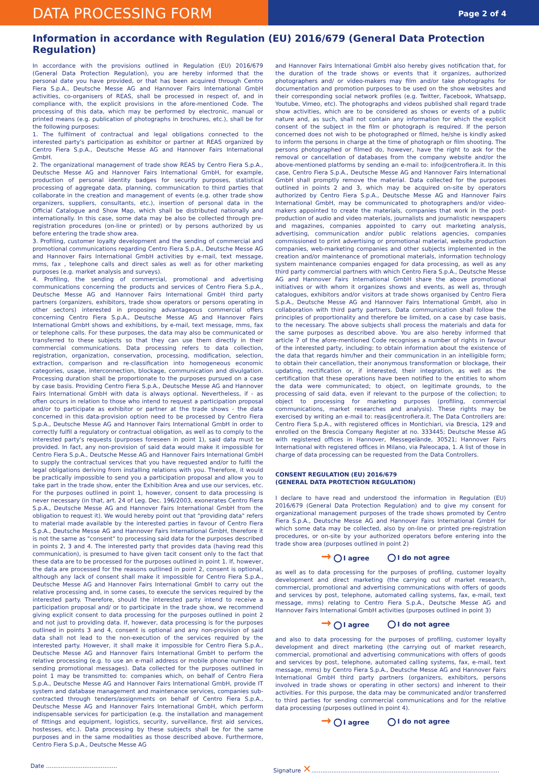DATA PROCESSING FORM
Page 2 of 4
Information in accordance with Regulation (EU) 2016/679 (General Data Protection Regulation)
In accordance with the provisions outlined in Regulation (EU) 2016/679 (General Data Protection Regulation), you are hereby informed that the personal date you have provided, or that has been acquired through Centro Fiera S.p.A., Deutsche Messe AG and Hannover Fairs International GmbH activities, co-organisers of REAS, shall be processed in respect of, and in compliance with, the explicit provisions in the afore-mentioned Code. The processing of this data, which may be performed by electronic, manual or printed means (e.g. publication of photographs in brochures, etc.), shall be for the following purposes:
1. The fulfilment of contractual and legal obligations connected to the interested party's participation as exhibitor or partner at REAS organized by Centro Fiera S.p.A., Deutsche Messe AG and Hannover Fairs International GmbH.
2. The organizational management of trade show REAS by Centro Fiera S.p.A., Deutsche Messe AG and Hannover Fairs International GmbH, for example, production of personal identity badges for security purposes, statistical processing of aggregate data, planning, communication to third parties that collaborate in the creation and management of events (e.g. other trade show organizers, suppliers, consultants, etc.), insertion of personal data in the Official Catalogue and Show Map, which shall be distributed nationally and internationally. In this case, some data may be also be collected through pre-registration procedures (on-line or printed) or by persons authorized by us before entering the trade show area.
3. Profiling, customer loyalty development and the sending of commercial and promotional communications regarding Centro Fiera S.p.A., Deutsche Messe AG and Hannover Fairs International GmbH activities by e-mail, text message, mms, fax , telephone calls and direct sales as well as for other marketing purposes (e.g. market analysis and surveys).
4. Profiling, the sending of commercial, promotional and advertising communications concerning the products and services of Centro Fiera S.p.A., Deutsche Messe AG and Hannover Fairs International GmbH third party partners (organizers, exhibitors, trade show operators or persons operating in other sectors) interested in proposing advantageous commercial offers concerning Centro Fiera S.p.A., Deutsche Messe AG and Hannover Fairs International GmbH shows and exhibitions, by e-mail, text message, mms, fax or telephone calls. For these purposes, the data may also be communicated or transferred to these subjects so that they can use them directly in their commercial communications. Data processing refers to data collection, registration, organization, conservation, processing, modification, selection, extraction, comparison and re-classification into homogeneous economic categories, usage, interconnection, blockage, communication and divulgation. Processing duration shall be proportionate to the purposes pursued on a case by case basis. Providing Centro Fiera S.p.A., Deutsche Messe AG and Hannover Fairs International GmbH with data is always optional. Nevertheless, if - as often occurs in relation to those who intend to request a participation proposal and/or to participate as exhibitor or partner at the trade shows - the data concerned in this data-provision option need to be processed by Centro Fiera S.p.A., Deutsche Messe AG and Hannover Fairs International GmbH in order to correctly fulfil a regulatory or contractual obligation, as well as to comply to the interested party's requests (purposes foreseen in point 1), said data must be provided. In fact, any non-provision of said data would make it impossible for Centro Fiera S.p.A., Deutsche Messe AG and Hannover Fairs International GmbH to supply the contractual services that you have requested and/or to fulfil the legal obligations deriving from installing relations with you. Therefore, it would be practically impossible to send you a participation proposal and allow you to take part in the trade show, enter the Exhibition Area and use our services, etc. For the purposes outlined in point 1, however, consent to data processing is never necessary (in that, art. 24 of Leg. Dec. 196/2003, exonerates Centro Fiera S.p.A., Deutsche Messe AG and Hannover Fairs International GmbH from the obligation to request it). We would hereby point out that "providing data" refers to material made available by the interested parties in favour of Centro Fiera S.p.A., Deutsche Messe AG and Hannover Fairs International GmbH, therefore it is not the same as "consent" to processing said data for the purposes described in points 2, 3 and 4. The interested party that provides data (having read this communication), is presumed to have given tacit consent only to the fact that these data are to be processed for the purposes outlined in point 1. If, however, the data are processed for the reasons outlined in point 2, consent is optional, although any lack of consent shall make it impossible for Centro Fiera S.p.A., Deutsche Messe AG and Hannover Fairs International GmbH to carry out the relative processing and, in some cases, to execute the services required by the interested party. Therefore, should the interested party intend to receive a participation proposal and/ or to participate in the trade show, we recommend giving explicit consent to data processing for the purposes outlined in point 2 and not just to providing data. If, however, data processing is for the purposes outlined in points 3 and 4, consent is optional and any non-provision of said data shall not lead to the non-execution of the services required by the interested party. However, it shall make it impossible for Centro Fiera S.p.A., Deutsche Messe AG and Hannover Fairs International GmbH to perform the relative processing (e.g. to use an e-mail address or mobile phone number for sending promotional messages). Data collected for the purposes outlined in point 1 may be transmitted to: companies which, on behalf of Centro Fiera S.p.A., Deutsche Messe AG and Hannover Fairs International GmbH, provide IT system and database management and maintenance services, companies sub-contracted through tenders/assignments on behalf of Centro Fiera S.p.A., Deutsche Messe AG and Hannover Fairs International GmbH, which perform indispensable services for participation (e.g. the installation and management of fittings and equipment, logistics, security, surveillance, first aid services, hostesses, etc.). Data processing by these subjects shall be for the same purposes and in the same modalities as those described above. Furthermore, Centro Fiera S.p.A., Deutsche Messe AG
and Hannover Fairs International GmbH also hereby gives notification that, for the duration of the trade shows or events that it organizes, authorized photographers and/ or video-makers may film and/or take photographs for documentation and promotion purposes to be used on the show websites and their corresponding social network profiles (e.g. Twitter, Facebook, Whatsapp, Youtube, Vimeo, etc). The photographs and videos published shall regard trade show activities, which are to be considered as shows or events of a public nature and, as such, shall not contain any information for which the explicit consent of the subject in the film or photograph is required. If the person concerned does not wish to be photographed or filmed, he/she is kindly asked to inform the persons in charge at the time of photograph or film shooting. The persons photographed or filmed do, however, have the right to ask for the removal or cancellation of databases from the company website and/or the above-mentioned platforms by sending an e-mail to: info@centrofiera.it. In this case, Centro Fiera S.p.A., Deutsche Messe AG and Hannover Fairs International GmbH shall promptly remove the material. Data collected for the purposes outlined in points 2 and 3, which may be acquired on-site by operators authorized by Centro Fiera S.p.A., Deutsche Messe AG and Hannover Fairs International GmbH, may be communicated to photographers and/or video-makers appointed to create the materials, companies that work in the post-production of audio and video materials, journalists and journalistic newspapers and magazines, companies appointed to carry out marketing analysis, advertising, communication and/or public relations agencies, companies commissioned to print advertising or promotional material, website production companies, web-marketing companies and other subjects implemented in the creation and/or maintenance of promotional materials, information technology system maintenance companies engaged for data processing, as well as any third party commercial partners with which Centro Fiera S.p.A., Deutsche Messe AG and Hannover Fairs International GmbH share the above promotional initiatives or with whom it organizes shows and events, as well as, through catalogues, exhibitors and/or visitors at trade shows organised by Centro Fiera S.p.A., Deutsche Messe AG and Hannover Fairs International GmbH, also in collaboration with third party partners. Data communication shall follow the principles of proportionality and therefore be limited, on a case by case basis, to the necessary. The above subjects shall process the materials and data for the same purposes as described above. You are also hereby informed that article 7 of the afore-mentioned Code recognises a number of rights in favour of the interested party, including: to obtain information about the existence of the data that regards him/her and their communication in an intelligible form; to obtain their cancellation, their anonymous transformation or blockage, their updating, rectification or, if interested, their integration, as well as the certification that these operations have been notified to the entities to whom the data were communicated; to object, on legitimate grounds, to the processing of said data, even if relevant to the purpose of the collection; to object to processing for marketing purposes (profiling, commercial communications, market researches and analysis). These rights may be exercised by writing an e-mail to: reas@centrofiera.it. The Data Controllers are: Centro Fiera S.p.A., with registered offices in Montichiari, via Brescia, 129 and enrolled on the Brescia Company Register at no. 333445; Deutsche Messe AG with registered offices in Hannover, Messegelände, 30521; Hannover Fairs International with registered offices in Milano, via Paleocapa, 1. A list of those in charge of data processing can be requested from the Data Controllers.
CONSENT REGULATION (EU) 2016/679
(GENERAL DATA PROTECTION REGULATION)
I declare to have read and understood the information in Regulation (EU) 2016/679 (General Data Protection Regulation) and to give my consent for organizational management purposes of the trade shows promoted by Centro Fiera S.p.A., Deutsche Messe AG and Hannover Fairs International GmbH for which some data may be collected, also by on-line or printed pre-registration procedures, or on-site by your authorized operators before entering into the trade show area (purposes outlined in point 2)
→ I agree I do not agree
as well as to data processing for the purposes of profiling, customer loyalty development and direct marketing (the carrying out of market research, commercial, promotional and advertising communications with offers of goods and services by post, telephone, automated calling systems, fax, e-mail, text message, mms) relating to Centro Fiera S.p.A., Deutsche Messe AG and Hannover Fairs International GmbH activities (purposes outlined in point 3)
→ I agree I do not agree
and also to data processing for the purposes of profiling, customer loyalty development and direct marketing (the carrying out of market research, commercial, promotional and advertising communications with offers of goods and services by post, telephone, automated calling systems, fax, e-mail, text message, mms) by Centro Fiera S.p.A., Deutsche Messe AG and Hannover Fairs International GmbH third party partners (organizers, exhibitors, persons involved in trade shows or operating in other sectors) and inherent to their activities. For this purpose, the data may be communicated and/or transferred to third parties for sending commercial communications and for the relative data processing (purposes outlined in point 4).
→ I agree I do not agree
Date ....................................... Signature ✕.......................................................................................................